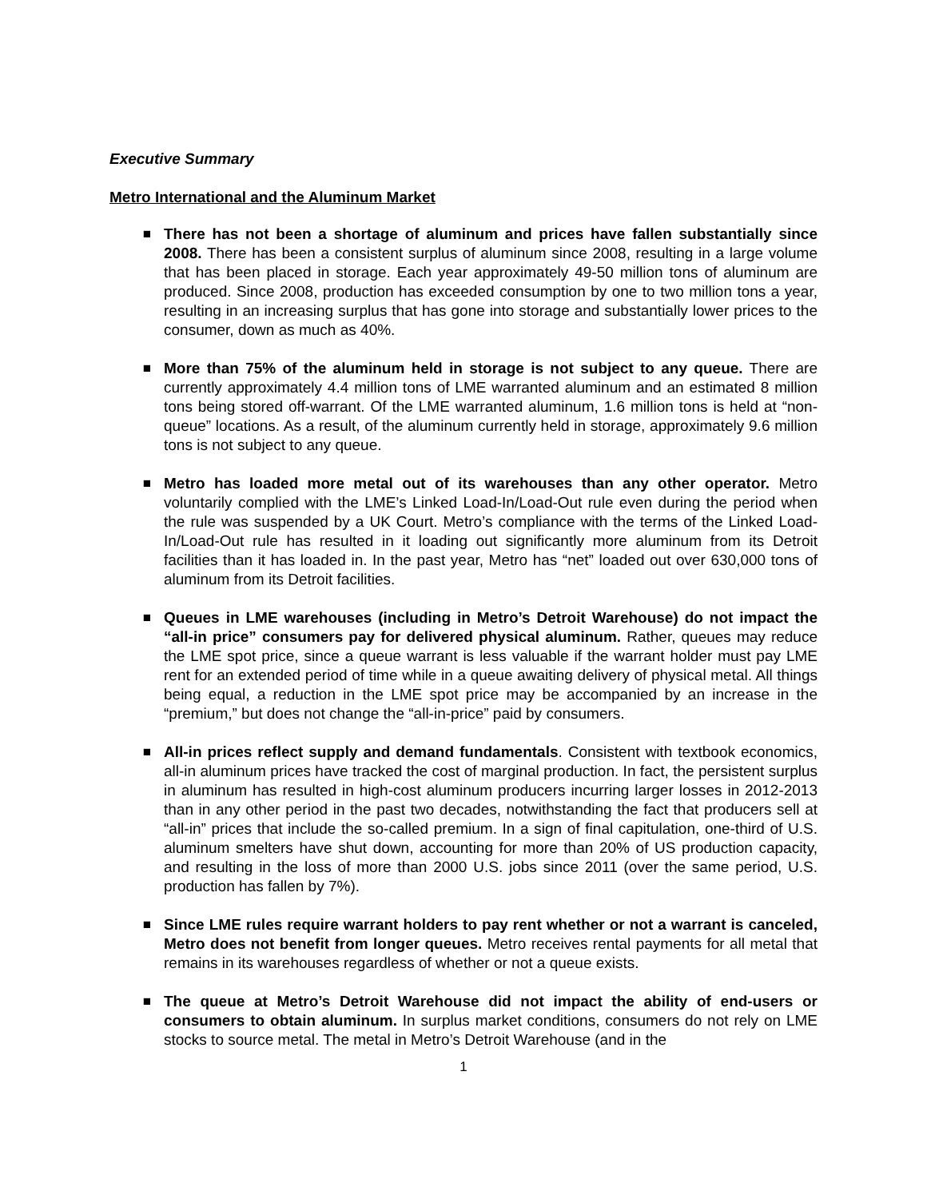Executive Summary
Metro International and the Aluminum Market
■ There has not been a shortage of aluminum and prices have fallen substantially since 2008. There has been a consistent surplus of aluminum since 2008, resulting in a large volume that has been placed in storage. Each year approximately 49-50 million tons of aluminum are produced. Since 2008, production has exceeded consumption by one to two million tons a year, resulting in an increasing surplus that has gone into storage and substantially lower prices to the consumer, down as much as 40%.
■ More than 75% of the aluminum held in storage is not subject to any queue. There are currently approximately 4.4 million tons of LME warranted aluminum and an estimated 8 million tons being stored off-warrant. Of the LME warranted aluminum, 1.6 million tons is held at “non-queue” locations. As a result, of the aluminum currently held in storage, approximately 9.6 million tons is not subject to any queue.
■ Metro has loaded more metal out of its warehouses than any other operator. Metro voluntarily complied with the LME’s Linked Load-In/Load-Out rule even during the period when the rule was suspended by a UK Court. Metro’s compliance with the terms of the Linked Load-In/Load-Out rule has resulted in it loading out significantly more aluminum from its Detroit facilities than it has loaded in. In the past year, Metro has “net” loaded out over 630,000 tons of aluminum from its Detroit facilities.
■ Queues in LME warehouses (including in Metro’s Detroit Warehouse) do not impact the “all-in price” consumers pay for delivered physical aluminum. Rather, queues may reduce the LME spot price, since a queue warrant is less valuable if the warrant holder must pay LME rent for an extended period of time while in a queue awaiting delivery of physical metal. All things being equal, a reduction in the LME spot price may be accompanied by an increase in the “premium,” but does not change the “all-in-price” paid by consumers.
■ All-in prices reflect supply and demand fundamentals. Consistent with textbook economics, all-in aluminum prices have tracked the cost of marginal production. In fact, the persistent surplus in aluminum has resulted in high-cost aluminum producers incurring larger losses in 2012-2013 than in any other period in the past two decades, notwithstanding the fact that producers sell at “all-in” prices that include the so-called premium. In a sign of final capitulation, one-third of U.S. aluminum smelters have shut down, accounting for more than 20% of US production capacity, and resulting in the loss of more than 2000 U.S. jobs since 2011 (over the same period, U.S. production has fallen by 7%).
■ Since LME rules require warrant holders to pay rent whether or not a warrant is canceled, Metro does not benefit from longer queues. Metro receives rental payments for all metal that remains in its warehouses regardless of whether or not a queue exists.
■ The queue at Metro’s Detroit Warehouse did not impact the ability of end-users or consumers to obtain aluminum. In surplus market conditions, consumers do not rely on LME stocks to source metal. The metal in Metro’s Detroit Warehouse (and in the
1